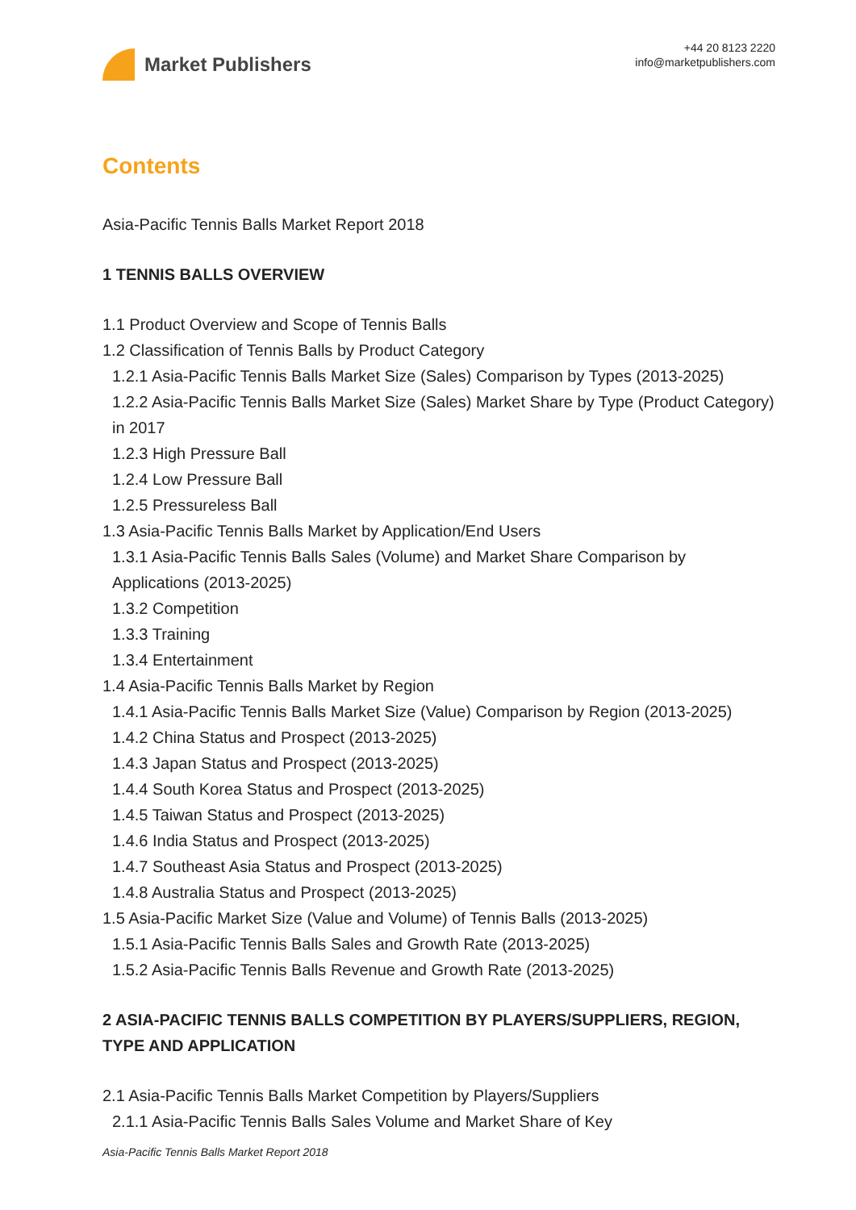Market Publishers
+44 20 8123 2220
info@marketpublishers.com
Contents
Asia-Pacific Tennis Balls Market Report 2018
1 TENNIS BALLS OVERVIEW
1.1 Product Overview and Scope of Tennis Balls
1.2 Classification of Tennis Balls by Product Category
1.2.1 Asia-Pacific Tennis Balls Market Size (Sales) Comparison by Types (2013-2025)
1.2.2 Asia-Pacific Tennis Balls Market Size (Sales) Market Share by Type (Product Category) in 2017
1.2.3 High Pressure Ball
1.2.4 Low Pressure Ball
1.2.5 Pressureless Ball
1.3 Asia-Pacific Tennis Balls Market by Application/End Users
1.3.1 Asia-Pacific Tennis Balls Sales (Volume) and Market Share Comparison by Applications (2013-2025)
1.3.2 Competition
1.3.3 Training
1.3.4 Entertainment
1.4 Asia-Pacific Tennis Balls Market by Region
1.4.1 Asia-Pacific Tennis Balls Market Size (Value) Comparison by Region (2013-2025)
1.4.2 China Status and Prospect (2013-2025)
1.4.3 Japan Status and Prospect (2013-2025)
1.4.4 South Korea Status and Prospect (2013-2025)
1.4.5 Taiwan Status and Prospect (2013-2025)
1.4.6 India Status and Prospect (2013-2025)
1.4.7 Southeast Asia Status and Prospect (2013-2025)
1.4.8 Australia Status and Prospect (2013-2025)
1.5 Asia-Pacific Market Size (Value and Volume) of Tennis Balls (2013-2025)
1.5.1 Asia-Pacific Tennis Balls Sales and Growth Rate (2013-2025)
1.5.2 Asia-Pacific Tennis Balls Revenue and Growth Rate (2013-2025)
2 ASIA-PACIFIC TENNIS BALLS COMPETITION BY PLAYERS/SUPPLIERS, REGION, TYPE AND APPLICATION
2.1 Asia-Pacific Tennis Balls Market Competition by Players/Suppliers
2.1.1 Asia-Pacific Tennis Balls Sales Volume and Market Share of Key
Asia-Pacific Tennis Balls Market Report 2018